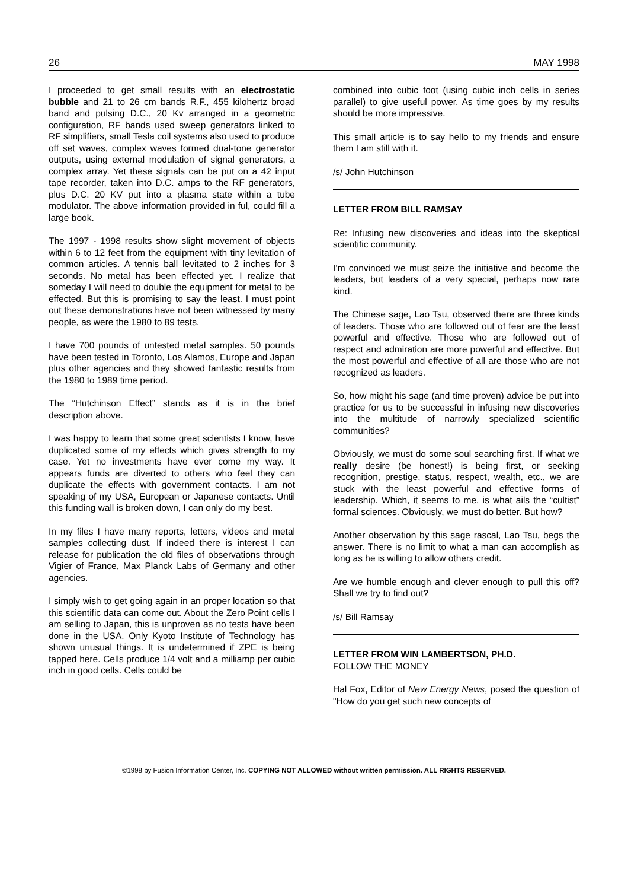26 MAY 1998
I proceeded to get small results with an electrostatic bubble and 21 to 26 cm bands R.F., 455 kilohertz broad band and pulsing D.C., 20 Kv arranged in a geometric configuration, RF bands used sweep generators linked to RF simplifiers, small Tesla coil systems also used to produce off set waves, complex waves formed dual-tone generator outputs, using external modulation of signal generators, a complex array. Yet these signals can be put on a 42 input tape recorder, taken into D.C. amps to the RF generators, plus D.C. 20 KV put into a plasma state within a tube modulator. The above information provided in ful, could fill a large book.
The 1997 - 1998 results show slight movement of objects within 6 to 12 feet from the equipment with tiny levitation of common articles. A tennis ball levitated to 2 inches for 3 seconds. No metal has been effected yet. I realize that someday I will need to double the equipment for metal to be effected. But this is promising to say the least. I must point out these demonstrations have not been witnessed by many people, as were the 1980 to 89 tests.
I have 700 pounds of untested metal samples. 50 pounds have been tested in Toronto, Los Alamos, Europe and Japan plus other agencies and they showed fantastic results from the 1980 to 1989 time period.
The “Hutchinson Effect” stands as it is in the brief description above.
I was happy to learn that some great scientists I know, have duplicated some of my effects which gives strength to my case. Yet no investments have ever come my way. It appears funds are diverted to others who feel they can duplicate the effects with government contacts. I am not speaking of my USA, European or Japanese contacts. Until this funding wall is broken down, I can only do my best.
In my files I have many reports, letters, videos and metal samples collecting dust. If indeed there is interest I can release for publication the old files of observations through Vigier of France, Max Planck Labs of Germany and other agencies.
I simply wish to get going again in an proper location so that this scientific data can come out. About the Zero Point cells I am selling to Japan, this is unproven as no tests have been done in the USA. Only Kyoto Institute of Technology has shown unusual things. It is undetermined if ZPE is being tapped here. Cells produce 1/4 volt and a milliamp per cubic inch in good cells. Cells could be
combined into cubic foot (using cubic inch cells in series parallel) to give useful power. As time goes by my results should be more impressive.
This small article is to say hello to my friends and ensure them I am still with it.
/s/ John Hutchinson
LETTER FROM BILL RAMSAY
Re: Infusing new discoveries and ideas into the skeptical scientific community.
I’m convinced we must seize the initiative and become the leaders, but leaders of a very special, perhaps now rare kind.
The Chinese sage, Lao Tsu, observed there are three kinds of leaders. Those who are followed out of fear are the least powerful and effective. Those who are followed out of respect and admiration are more powerful and effective. But the most powerful and effective of all are those who are not recognized as leaders.
So, how might his sage (and time proven) advice be put into practice for us to be successful in infusing new discoveries into the multitude of narrowly specialized scientific communities?
Obviously, we must do some soul searching first. If what we really desire (be honest!) is being first, or seeking recognition, prestige, status, respect, wealth, etc., we are stuck with the least powerful and effective forms of leadership. Which, it seems to me, is what ails the “cultist” formal sciences. Obviously, we must do better. But how?
Another observation by this sage rascal, Lao Tsu, begs the answer. There is no limit to what a man can accomplish as long as he is willing to allow others credit.
Are we humble enough and clever enough to pull this off? Shall we try to find out?
/s/ Bill Ramsay
LETTER FROM WIN LAMBERTSON, PH.D.
FOLLOW THE MONEY
Hal Fox, Editor of New Energy News, posed the question of "How do you get such new concepts of
©1998 by Fusion Information Center, Inc. COPYING NOT ALLOWED without written permission. ALL RIGHTS RESERVED.